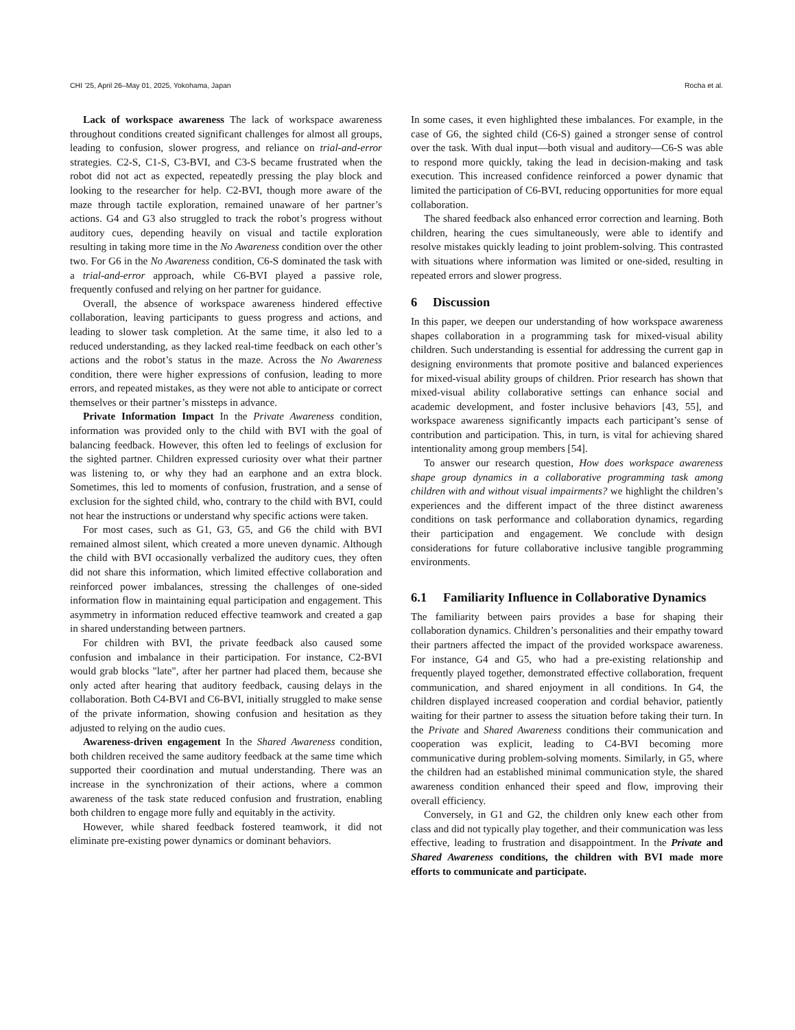CHI ’25, April 26–May 01, 2025, Yokohama, Japan Rocha et al.
Lack of workspace awareness The lack of workspace awareness throughout conditions created significant challenges for almost all groups, leading to confusion, slower progress, and reliance on trial-and-error strategies. C2-S, C1-S, C3-BVI, and C3-S became frustrated when the robot did not act as expected, repeatedly pressing the play block and looking to the researcher for help. C2-BVI, though more aware of the maze through tactile exploration, remained unaware of her partner’s actions. G4 and G3 also struggled to track the robot’s progress without auditory cues, depending heavily on visual and tactile exploration resulting in taking more time in the No Awareness condition over the other two. For G6 in the No Awareness condition, C6-S dominated the task with a trial-and-error approach, while C6-BVI played a passive role, frequently confused and relying on her partner for guidance.
Overall, the absence of workspace awareness hindered effective collaboration, leaving participants to guess progress and actions, and leading to slower task completion. At the same time, it also led to a reduced understanding, as they lacked real-time feedback on each other’s actions and the robot’s status in the maze. Across the No Awareness condition, there were higher expressions of confusion, leading to more errors, and repeated mistakes, as they were not able to anticipate or correct themselves or their partner’s missteps in advance.
Private Information Impact In the Private Awareness condition, information was provided only to the child with BVI with the goal of balancing feedback. However, this often led to feelings of exclusion for the sighted partner. Children expressed curiosity over what their partner was listening to, or why they had an earphone and an extra block. Sometimes, this led to moments of confusion, frustration, and a sense of exclusion for the sighted child, who, contrary to the child with BVI, could not hear the instructions or understand why specific actions were taken.
For most cases, such as G1, G3, G5, and G6 the child with BVI remained almost silent, which created a more uneven dynamic. Although the child with BVI occasionally verbalized the auditory cues, they often did not share this information, which limited effective collaboration and reinforced power imbalances, stressing the challenges of one-sided information flow in maintaining equal participation and engagement. This asymmetry in information reduced effective teamwork and created a gap in shared understanding between partners.
For children with BVI, the private feedback also caused some confusion and imbalance in their participation. For instance, C2-BVI would grab blocks "late", after her partner had placed them, because she only acted after hearing that auditory feedback, causing delays in the collaboration. Both C4-BVI and C6-BVI, initially struggled to make sense of the private information, showing confusion and hesitation as they adjusted to relying on the audio cues.
Awareness-driven engagement In the Shared Awareness condition, both children received the same auditory feedback at the same time which supported their coordination and mutual understanding. There was an increase in the synchronization of their actions, where a common awareness of the task state reduced confusion and frustration, enabling both children to engage more fully and equitably in the activity.
However, while shared feedback fostered teamwork, it did not eliminate pre-existing power dynamics or dominant behaviors.
In some cases, it even highlighted these imbalances. For example, in the case of G6, the sighted child (C6-S) gained a stronger sense of control over the task. With dual input—both visual and auditory—C6-S was able to respond more quickly, taking the lead in decision-making and task execution. This increased confidence reinforced a power dynamic that limited the participation of C6-BVI, reducing opportunities for more equal collaboration.
The shared feedback also enhanced error correction and learning. Both children, hearing the cues simultaneously, were able to identify and resolve mistakes quickly leading to joint problem-solving. This contrasted with situations where information was limited or one-sided, resulting in repeated errors and slower progress.
6 Discussion
In this paper, we deepen our understanding of how workspace awareness shapes collaboration in a programming task for mixed-visual ability children. Such understanding is essential for addressing the current gap in designing environments that promote positive and balanced experiences for mixed-visual ability groups of children. Prior research has shown that mixed-visual ability collaborative settings can enhance social and academic development, and foster inclusive behaviors [43, 55], and workspace awareness significantly impacts each participant’s sense of contribution and participation. This, in turn, is vital for achieving shared intentionality among group members [54].
To answer our research question, How does workspace awareness shape group dynamics in a collaborative programming task among children with and without visual impairments? we highlight the children’s experiences and the different impact of the three distinct awareness conditions on task performance and collaboration dynamics, regarding their participation and engagement. We conclude with design considerations for future collaborative inclusive tangible programming environments.
6.1 Familiarity Influence in Collaborative Dynamics
The familiarity between pairs provides a base for shaping their collaboration dynamics. Children’s personalities and their empathy toward their partners affected the impact of the provided workspace awareness. For instance, G4 and G5, who had a pre-existing relationship and frequently played together, demonstrated effective collaboration, frequent communication, and shared enjoyment in all conditions. In G4, the children displayed increased cooperation and cordial behavior, patiently waiting for their partner to assess the situation before taking their turn. In the Private and Shared Awareness conditions their communication and cooperation was explicit, leading to C4-BVI becoming more communicative during problem-solving moments. Similarly, in G5, where the children had an established minimal communication style, the shared awareness condition enhanced their speed and flow, improving their overall efficiency.
Conversely, in G1 and G2, the children only knew each other from class and did not typically play together, and their communication was less effective, leading to frustration and disappointment. In the Private and Shared Awareness conditions, the children with BVI made more efforts to communicate and participate.